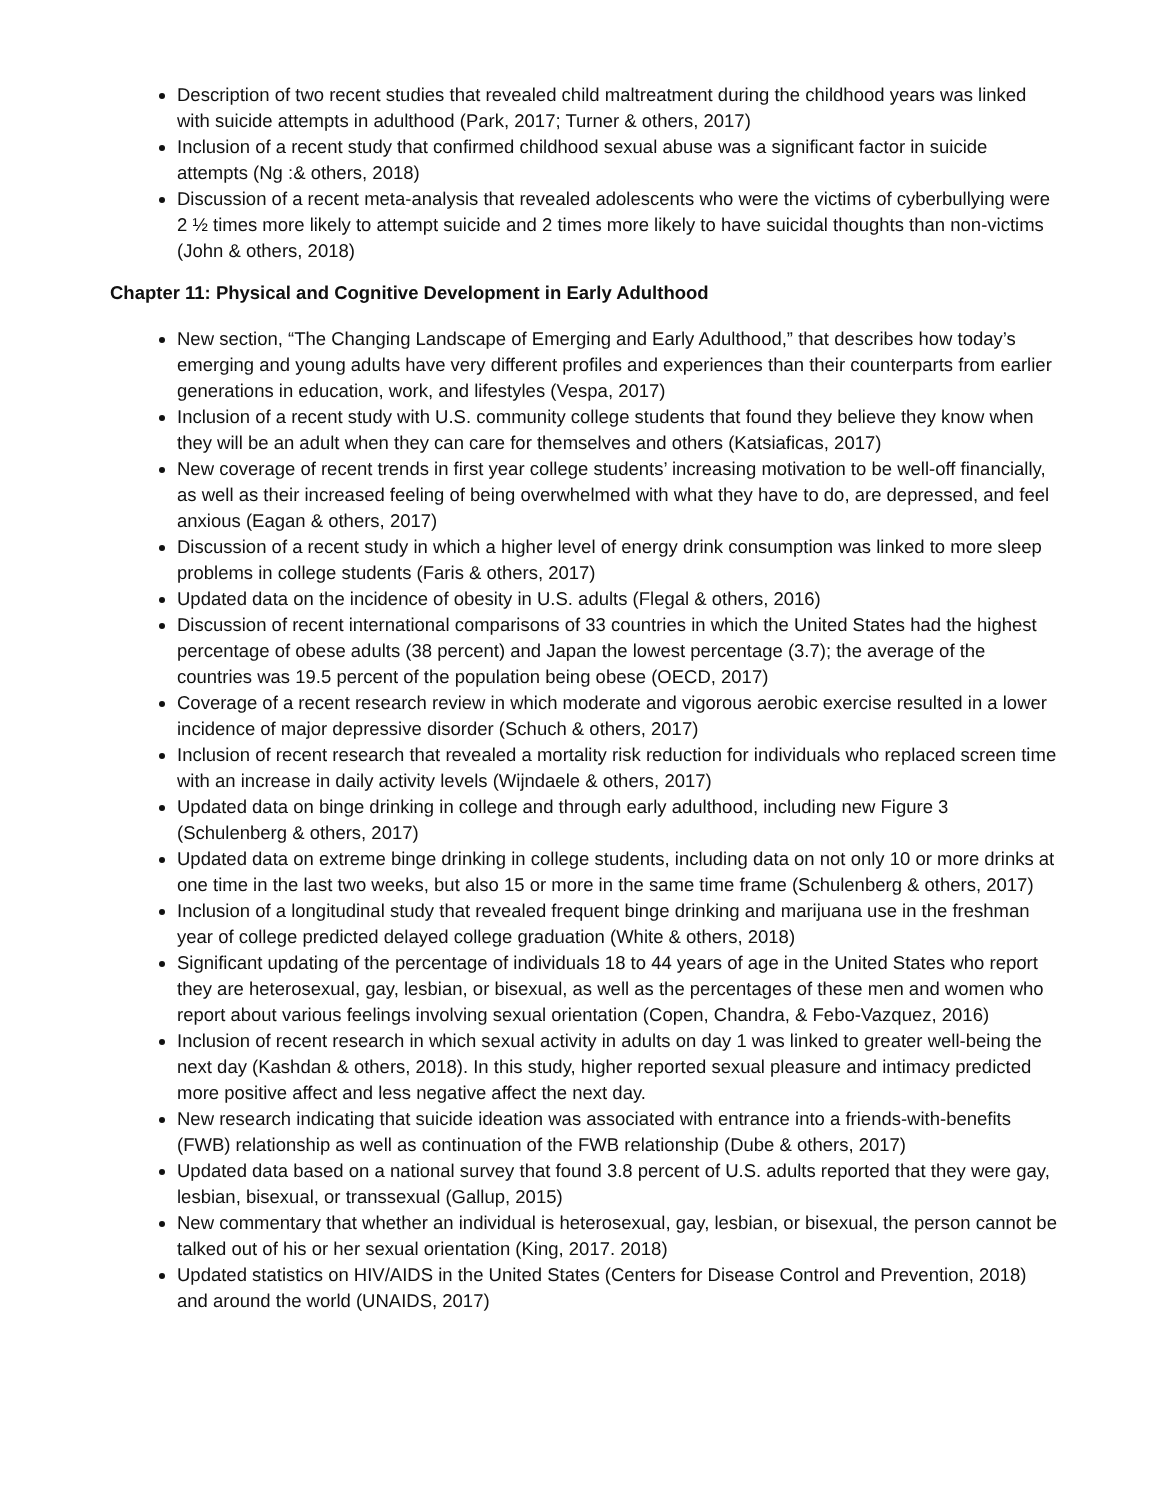Description of two recent studies that revealed child maltreatment during the childhood years was linked with suicide attempts in adulthood (Park, 2017; Turner & others, 2017)
Inclusion of a recent study that confirmed childhood sexual abuse was a significant factor in suicide attempts (Ng :& others, 2018)
Discussion of a recent meta-analysis that revealed adolescents who were the victims of cyberbullying were 2 ½ times more likely to attempt suicide and 2 times more likely to have suicidal thoughts than non-victims (John & others, 2018)
Chapter 11: Physical and Cognitive Development in Early Adulthood
New section, “The Changing Landscape of Emerging and Early Adulthood,” that describes how today’s emerging and young adults have very different profiles and experiences than their counterparts from earlier generations in education, work, and lifestyles (Vespa, 2017)
Inclusion of a recent study with U.S. community college students that found they believe they know when they will be an adult when they can care for themselves and others (Katsiaficas, 2017)
New coverage of recent trends in first year college students’ increasing motivation to be well-off financially, as well as their increased feeling of being overwhelmed with what they have to do, are depressed, and feel anxious (Eagan & others, 2017)
Discussion of a recent study in which a higher level of energy drink consumption was linked to more sleep problems in college students (Faris & others, 2017)
Updated data on the incidence of obesity in U.S. adults (Flegal & others, 2016)
Discussion of recent international comparisons of 33 countries in which the United States had the highest percentage of obese adults (38 percent) and Japan the lowest percentage (3.7); the average of the countries was 19.5 percent of the population being obese (OECD, 2017)
Coverage of a recent research review in which moderate and vigorous aerobic exercise resulted in a lower incidence of major depressive disorder (Schuch & others, 2017)
Inclusion of recent research that revealed a mortality risk reduction for individuals who replaced screen time with an increase in daily activity levels (Wijndaele & others, 2017)
Updated data on binge drinking in college and through early adulthood, including new Figure 3 (Schulenberg & others, 2017)
Updated data on extreme binge drinking in college students, including data on not only 10 or more drinks at one time in the last two weeks, but also 15 or more in the same time frame (Schulenberg & others, 2017)
Inclusion of a longitudinal study that revealed frequent binge drinking and marijuana use in the freshman year of college predicted delayed college graduation (White & others, 2018)
Significant updating of the percentage of individuals 18 to 44 years of age in the United States who report they are heterosexual, gay, lesbian, or bisexual, as well as the percentages of these men and women who report about various feelings involving sexual orientation (Copen, Chandra, & Febo-Vazquez, 2016)
Inclusion of recent research in which sexual activity in adults on day 1 was linked to greater well-being the next day (Kashdan & others, 2018). In this study, higher reported sexual pleasure and intimacy predicted more positive affect and less negative affect the next day.
New research indicating that suicide ideation was associated with entrance into a friends-with-benefits (FWB) relationship as well as continuation of the FWB relationship (Dube & others, 2017)
Updated data based on a national survey that found 3.8 percent of U.S. adults reported that they were gay, lesbian, bisexual, or transsexual (Gallup, 2015)
New commentary that whether an individual is heterosexual, gay, lesbian, or bisexual, the person cannot be talked out of his or her sexual orientation (King, 2017. 2018)
Updated statistics on HIV/AIDS in the United States (Centers for Disease Control and Prevention, 2018) and around the world (UNAIDS, 2017)